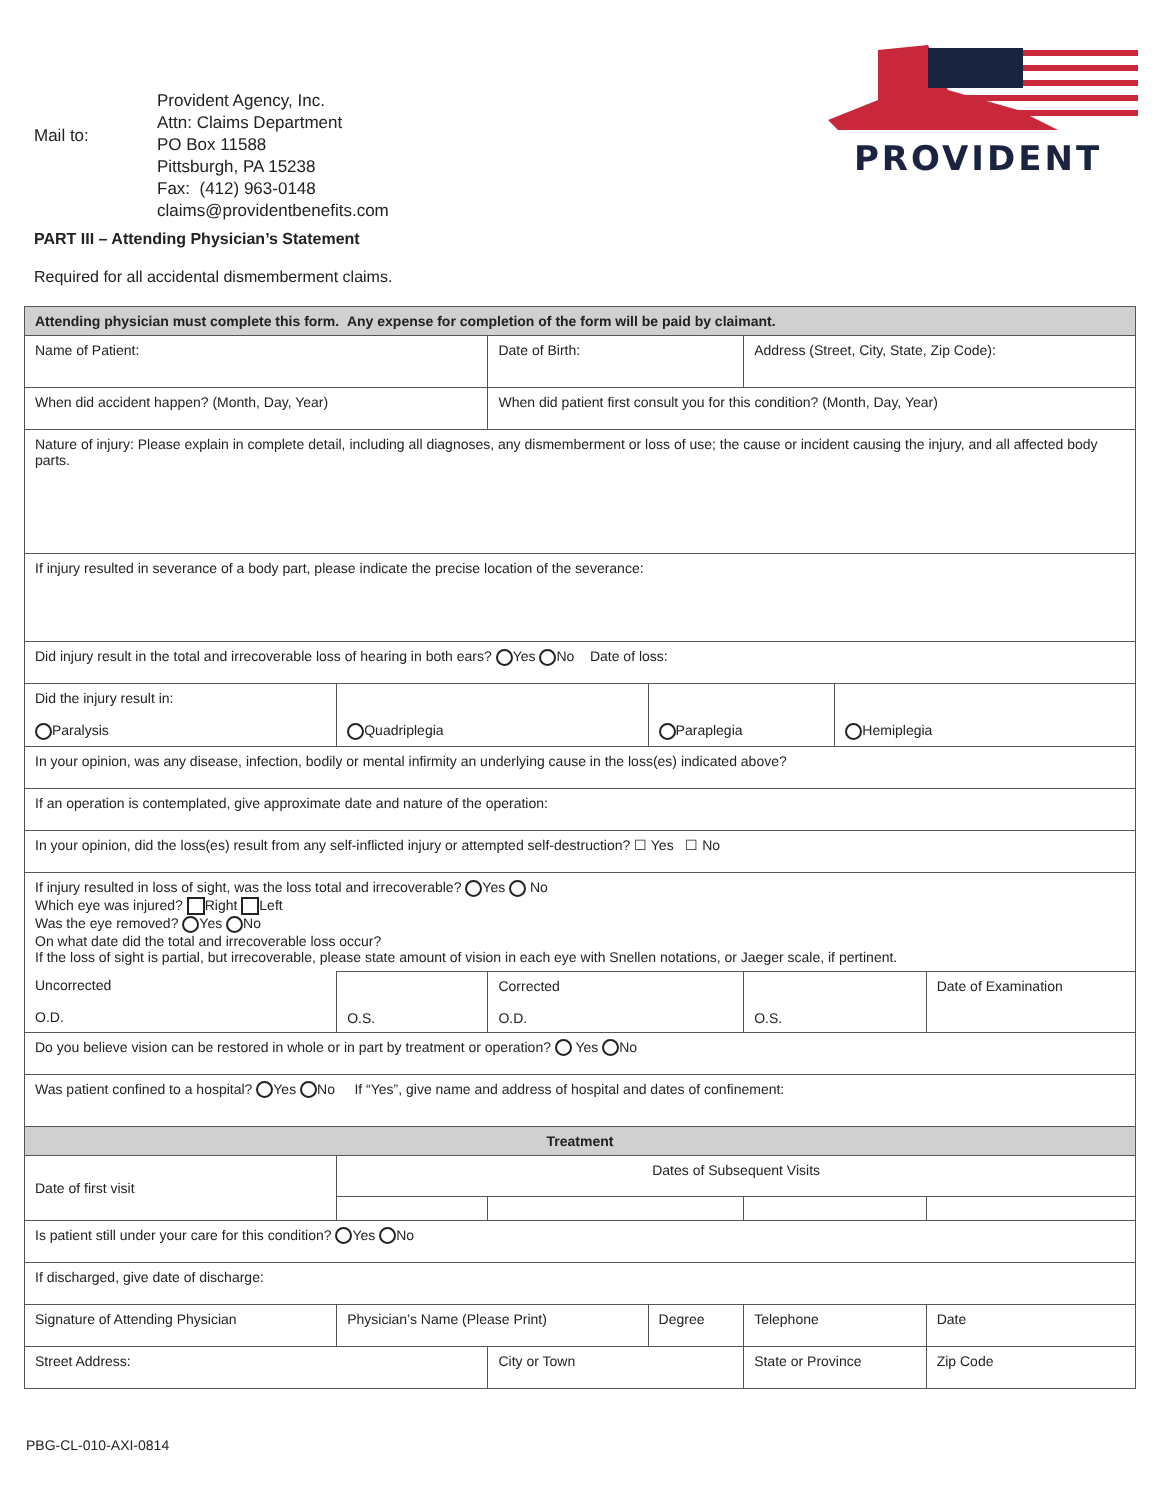Mail to:
Provident Agency, Inc.
Attn: Claims Department
PO Box 11588
Pittsburgh, PA 15238
Fax: (412) 963-0148
claims@providentbenefits.com
PROVIDENT
PART III – Attending Physician’s Statement
Required for all accidental dismemberment claims.
| Attending physician must complete this form. Any expense for completion of the form will be paid by claimant. | | | | | | | | | | |
| Name of Patient: | | | | Date of Birth: | | Address (Street, City, State, Zip Code): | | | | |
| When did accident happen? (Month, Day, Year) | | | | When did patient first consult you for this condition? (Month, Day, Year) | | | | | | |
| Nature of injury: Please explain in complete detail, including all diagnoses, any dismemberment or loss of use; the cause or incident causing the injury, and all affected body parts. | | | | | | | | | | |
| If injury resulted in severance of a body part, please indicate the precise location of the severance: | | | | | | | | | | |
| Did injury result in the total and irrecoverable loss of hearing in both ears? Yes No Date of loss: | | | | | | | | | | |
| Did the injury result in: Paralysis | | Quadriplegia | | | Paraplegia | | | Hemiplegia | | |
| In your opinion, was any disease, infection, bodily or mental infirmity an underlying cause in the loss(es) indicated above? | | | | | | | | | | |
| If an operation is contemplated, give approximate date and nature of the operation: | | | | | | | | | | |
| In your opinion, did the loss(es) result from any self-inflicted injury or attempted self-destruction? ☐ Yes ☐ No | | | | | | | | | | |
| If injury resulted in loss of sight, was the loss total and irrecoverable? Yes No Which eye was injured? Right Left Was the eye removed? Yes No On what date did the total and irrecoverable loss occur? If the loss of sight is partial, but irrecoverable, please state amount of vision in each eye with Snellen notations, or Jaeger scale, if pertinent. | | | | | | | | | | |
| Uncorrected O.D. | | | O.S. | Corrected O.D. | | | O.S. | | Date of Examination | |
| Do you believe vision can be restored in whole or in part by treatment or operation? Yes No | | | | | | | | | | |
| Was patient confined to a hospital? Yes No If “Yes”, give name and address of hospital and dates of confinement: | | | | | | | | | | |
| Treatment | | | | | | | | | | |
| Date of first visit | Dates of Subsequent Visits | | | | | | | | | |
| Is patient still under your care for this condition? Yes No | | | | | | | | | | |
| If discharged, give date of discharge: | | | | | | | | | | |
| Signature of Attending Physician | | Physician’s Name (Please Print) | | | Degree | | Telephone | | Date | |
| Street Address: | | | | City or Town | | | State or Province | | Zip Code | |
PBG-CL-010-AXI-0814